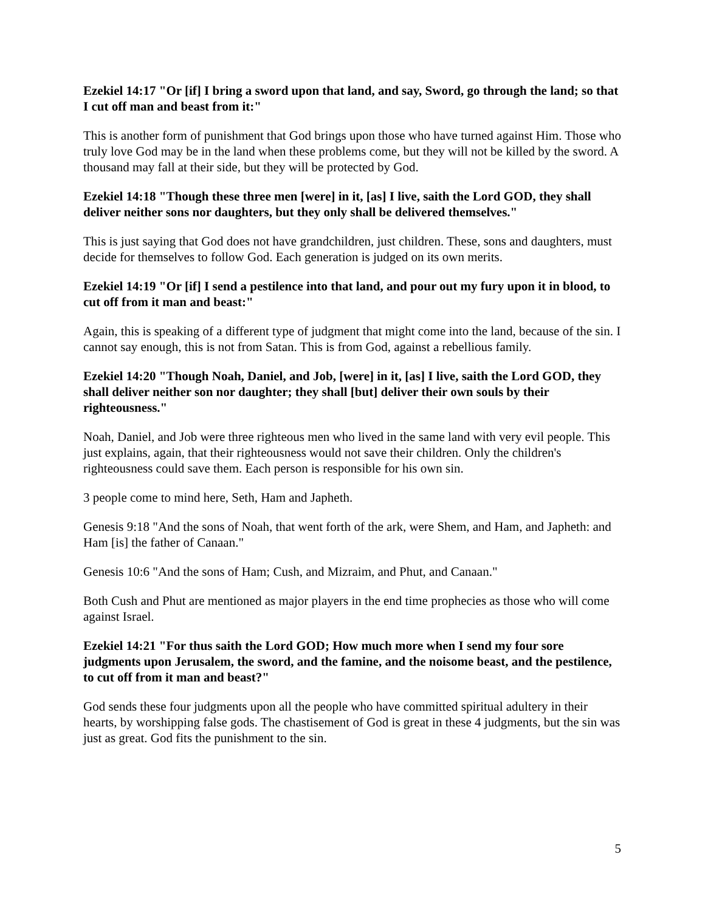Ezekiel 14:17 "Or [if] I bring a sword upon that land, and say, Sword, go through the land; so that I cut off man and beast from it:"
This is another form of punishment that God brings upon those who have turned against Him. Those who truly love God may be in the land when these problems come, but they will not be killed by the sword. A thousand may fall at their side, but they will be protected by God.
Ezekiel 14:18 "Though these three men [were] in it, [as] I live, saith the Lord GOD, they shall deliver neither sons nor daughters, but they only shall be delivered themselves."
This is just saying that God does not have grandchildren, just children. These, sons and daughters, must decide for themselves to follow God. Each generation is judged on its own merits.
Ezekiel 14:19 "Or [if] I send a pestilence into that land, and pour out my fury upon it in blood, to cut off from it man and beast:"
Again, this is speaking of a different type of judgment that might come into the land, because of the sin. I cannot say enough, this is not from Satan. This is from God, against a rebellious family.
Ezekiel 14:20 "Though Noah, Daniel, and Job, [were] in it, [as] I live, saith the Lord GOD, they shall deliver neither son nor daughter; they shall [but] deliver their own souls by their righteousness."
Noah, Daniel, and Job were three righteous men who lived in the same land with very evil people. This just explains, again, that their righteousness would not save their children. Only the children's righteousness could save them. Each person is responsible for his own sin.
3 people come to mind here, Seth, Ham and Japheth.
Genesis 9:18 "And the sons of Noah, that went forth of the ark, were Shem, and Ham, and Japheth: and Ham [is] the father of Canaan."
Genesis 10:6 "And the sons of Ham; Cush, and Mizraim, and Phut, and Canaan."
Both Cush and Phut are mentioned as major players in the end time prophecies as those who will come against Israel.
Ezekiel 14:21 "For thus saith the Lord GOD; How much more when I send my four sore judgments upon Jerusalem, the sword, and the famine, and the noisome beast, and the pestilence, to cut off from it man and beast?"
God sends these four judgments upon all the people who have committed spiritual adultery in their hearts, by worshipping false gods. The chastisement of God is great in these 4 judgments, but the sin was just as great. God fits the punishment to the sin.
5